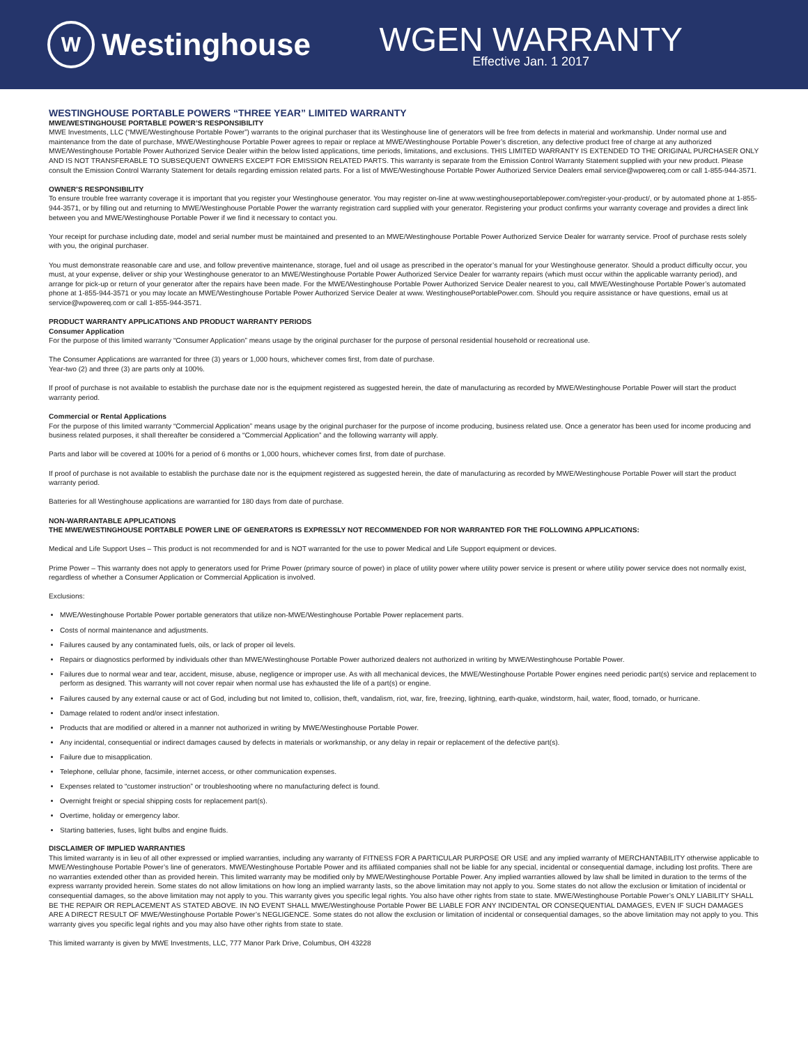W
Westinghouse
WGEN WARRANTY
Effective Jan. 1 2017
WESTINGHOUSE PORTABLE POWERS “THREE YEAR” LIMITED WARRANTY
MWE/WESTINGHOUSE PORTABLE POWER’S RESPONSIBILITY
MWE Investments, LLC (“MWE/Westinghouse Portable Power”) warrants to the original purchaser that its Westinghouse line of generators will be free from defects in material and workmanship. Under normal use and maintenance from the date of purchase, MWE/Westinghouse Portable Power agrees to repair or replace at MWE/Westinghouse Portable Power’s discretion, any defective product free of charge at any authorized MWE/Westinghouse Portable Power Authorized Service Dealer within the below listed applications, time periods, limitations, and exclusions. THIS LIMITED WARRANTY IS EXTENDED TO THE ORIGINAL PURCHASER ONLY AND IS NOT TRANSFERABLE TO SUBSEQUENT OWNERS EXCEPT FOR EMISSION RELATED PARTS. This warranty is separate from the Emission Control Warranty Statement supplied with your new product. Please consult the Emission Control Warranty Statement for details regarding emission related parts. For a list of MWE/Westinghouse Portable Power Authorized Service Dealers email service@wpowereq.com or call 1-855-944-3571.
OWNER’S RESPONSIBILITY
To ensure trouble free warranty coverage it is important that you register your Westinghouse generator. You may register on-line at www.westinghouseportablepower.com/register-your-product/, or by automated phone at 1-855-944-3571, or by filling out and returning to MWE/Westinghouse Portable Power the warranty registration card supplied with your generator. Registering your product confirms your warranty coverage and provides a direct link between you and MWE/Westinghouse Portable Power if we find it necessary to contact you.
Your receipt for purchase including date, model and serial number must be maintained and presented to an MWE/Westinghouse Portable Power Authorized Service Dealer for warranty service. Proof of purchase rests solely with you, the original purchaser.
You must demonstrate reasonable care and use, and follow preventive maintenance, storage, fuel and oil usage as prescribed in the operator’s manual for your Westinghouse generator. Should a product difficulty occur, you must, at your expense, deliver or ship your Westinghouse generator to an MWE/Westinghouse Portable Power Authorized Service Dealer for warranty repairs (which must occur within the applicable warranty period), and arrange for pick-up or return of your generator after the repairs have been made. For the MWE/Westinghouse Portable Power Authorized Service Dealer nearest to you, call MWE/Westinghouse Portable Power’s automated phone at 1-855-944-3571 or you may locate an MWE/Westinghouse Portable Power Authorized Service Dealer at www. WestinghousePortablePower.com. Should you require assistance or have questions, email us at service@wpowereq.com or call 1-855-944-3571.
PRODUCT WARRANTY APPLICATIONS AND PRODUCT WARRANTY PERIODS
Consumer Application
For the purpose of this limited warranty “Consumer Application” means usage by the original purchaser for the purpose of personal residential household or recreational use.
The Consumer Applications are warranted for three (3) years or 1,000 hours, whichever comes first, from date of purchase.
Year-two (2) and three (3) are parts only at 100%.
If proof of purchase is not available to establish the purchase date nor is the equipment registered as suggested herein, the date of manufacturing as recorded by MWE/Westinghouse Portable Power will start the product warranty period.
Commercial or Rental Applications
For the purpose of this limited warranty “Commercial Application” means usage by the original purchaser for the purpose of income producing, business related use. Once a generator has been used for income producing and business related purposes, it shall thereafter be considered a “Commercial Application” and the following warranty will apply.
Parts and labor will be covered at 100% for a period of 6 months or 1,000 hours, whichever comes first, from date of purchase.
If proof of purchase is not available to establish the purchase date nor is the equipment registered as suggested herein, the date of manufacturing as recorded by MWE/Westinghouse Portable Power will start the product warranty period.
Batteries for all Westinghouse applications are warrantied for 180 days from date of purchase.
NON-WARRANTABLE APPLICATIONS
THE MWE/WESTINGHOUSE PORTABLE POWER LINE OF GENERATORS IS EXPRESSLY NOT RECOMMENDED FOR NOR WARRANTED FOR THE FOLLOWING APPLICATIONS:
Medical and Life Support Uses – This product is not recommended for and is NOT warranted for the use to power Medical and Life Support equipment or devices.
Prime Power – This warranty does not apply to generators used for Prime Power (primary source of power) in place of utility power where utility power service is present or where utility power service does not normally exist, regardless of whether a Consumer Application or Commercial Application is involved.
Exclusions:
MWE/Westinghouse Portable Power portable generators that utilize non-MWE/Westinghouse Portable Power replacement parts.
Costs of normal maintenance and adjustments.
Failures caused by any contaminated fuels, oils, or lack of proper oil levels.
Repairs or diagnostics performed by individuals other than MWE/Westinghouse Portable Power authorized dealers not authorized in writing by MWE/Westinghouse Portable Power.
Failures due to normal wear and tear, accident, misuse, abuse, negligence or improper use. As with all mechanical devices, the MWE/Westinghouse Portable Power engines need periodic part(s) service and replacement to perform as designed. This warranty will not cover repair when normal use has exhausted the life of a part(s) or engine.
Failures caused by any external cause or act of God, including but not limited to, collision, theft, vandalism, riot, war, fire, freezing, lightning, earth-quake, windstorm, hail, water, flood, tornado, or hurricane.
Damage related to rodent and/or insect infestation.
Products that are modified or altered in a manner not authorized in writing by MWE/Westinghouse Portable Power.
Any incidental, consequential or indirect damages caused by defects in materials or workmanship, or any delay in repair or replacement of the defective part(s).
Failure due to misapplication.
Telephone, cellular phone, facsimile, internet access, or other communication expenses.
Expenses related to “customer instruction” or troubleshooting where no manufacturing defect is found.
Overnight freight or special shipping costs for replacement part(s).
Overtime, holiday or emergency labor.
Starting batteries, fuses, light bulbs and engine fluids.
DISCLAIMER OF IMPLIED WARRANTIES
This limited warranty is in lieu of all other expressed or implied warranties, including any warranty of FITNESS FOR A PARTICULAR PURPOSE OR USE and any implied warranty of MERCHANTABILITY otherwise applicable to MWE/Westinghouse Portable Power’s line of generators. MWE/Westinghouse Portable Power and its affiliated companies shall not be liable for any special, incidental or consequential damage, including lost profits. There are no warranties extended other than as provided herein. This limited warranty may be modified only by MWE/Westinghouse Portable Power. Any implied warranties allowed by law shall be limited in duration to the terms of the express warranty provided herein. Some states do not allow limitations on how long an implied warranty lasts, so the above limitation may not apply to you. Some states do not allow the exclusion or limitation of incidental or consequential damages, so the above limitation may not apply to you. This warranty gives you specific legal rights. You also have other rights from state to state. MWE/Westinghouse Portable Power’s ONLY LIABILITY SHALL BE THE REPAIR OR REPLACEMENT AS STATED ABOVE. IN NO EVENT SHALL MWE/Westinghouse Portable Power BE LIABLE FOR ANY INCIDENTAL OR CONSEQUENTIAL DAMAGES, EVEN IF SUCH DAMAGES ARE A DIRECT RESULT OF MWE/Westinghouse Portable Power’s NEGLIGENCE. Some states do not allow the exclusion or limitation of incidental or consequential damages, so the above limitation may not apply to you. This warranty gives you specific legal rights and you may also have other rights from state to state.
This limited warranty is given by MWE Investments, LLC, 777 Manor Park Drive, Columbus, OH 43228